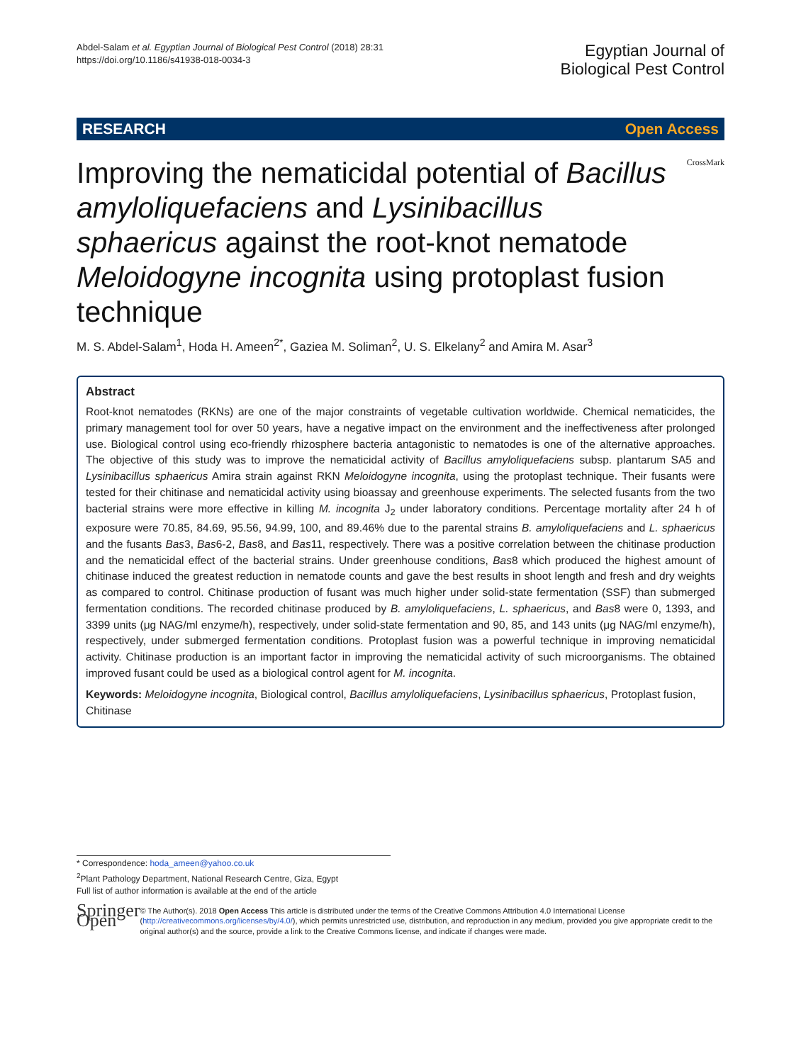Abdel-Salam et al. Egyptian Journal of Biological Pest Control (2018) 28:31
https://doi.org/10.1186/s41938-018-0034-3
Egyptian Journal of
Biological Pest Control
RESEARCH Open Access
Improving the nematicidal potential of Bacillus amyloliquefaciens and Lysinibacillus sphaericus against the root-knot nematode Meloidogyne incognita using protoplast fusion technique
CrossMark
M. S. Abdel-Salam<sup>1</sup>, Hoda H. Ameen<sup>2*</sup>, Gaziea M. Soliman<sup>2</sup>, U. S. Elkelany<sup>2</sup> and Amira M. Asar<sup>3</sup>
Abstract
Root-knot nematodes (RKNs) are one of the major constraints of vegetable cultivation worldwide. Chemical nematicides, the primary management tool for over 50 years, have a negative impact on the environment and the ineffectiveness after prolonged use. Biological control using eco-friendly rhizosphere bacteria antagonistic to nematodes is one of the alternative approaches. The objective of this study was to improve the nematicidal activity of Bacillus amyloliquefaciens subsp. plantarum SA5 and Lysinibacillus sphaericus Amira strain against RKN Meloidogyne incognita, using the protoplast technique. Their fusants were tested for their chitinase and nematicidal activity using bioassay and greenhouse experiments. The selected fusants from the two bacterial strains were more effective in killing M. incognita J<sub>2</sub> under laboratory conditions. Percentage mortality after 24 h of exposure were 70.85, 84.69, 95.56, 94.99, 100, and 89.46% due to the parental strains B. amyloliquefaciens and L. sphaericus and the fusants Bas3, Bas6-2, Bas8, and Bas11, respectively. There was a positive correlation between the chitinase production and the nematicidal effect of the bacterial strains. Under greenhouse conditions, Bas8 which produced the highest amount of chitinase induced the greatest reduction in nematode counts and gave the best results in shoot length and fresh and dry weights as compared to control. Chitinase production of fusant was much higher under solid-state fermentation (SSF) than submerged fermentation conditions. The recorded chitinase produced by B. amyloliquefaciens, L. sphaericus, and Bas8 were 0, 1393, and 3399 units (μg NAG/ml enzyme/h), respectively, under solid-state fermentation and 90, 85, and 143 units (μg NAG/ml enzyme/h), respectively, under submerged fermentation conditions. Protoplast fusion was a powerful technique in improving nematicidal activity. Chitinase production is an important factor in improving the nematicidal activity of such microorganisms. The obtained improved fusant could be used as a biological control agent for M. incognita.
Keywords: Meloidogyne incognita, Biological control, Bacillus amyloliquefaciens, Lysinibacillus sphaericus, Protoplast fusion, Chitinase
* Correspondence: hoda_ameen@yahoo.co.uk
<sup>2</sup> Plant Pathology Department, National Research Centre, Giza, Egypt
Full list of author information is available at the end of the article
Springer Open
© The Author(s). 2018 Open Access This article is distributed under the terms of the Creative Commons Attribution 4.0 International License (http://creativecommons.org/licenses/by/4.0/), which permits unrestricted use, distribution, and reproduction in any medium, provided you give appropriate credit to the original author(s) and the source, provide a link to the Creative Commons license, and indicate if changes were made.